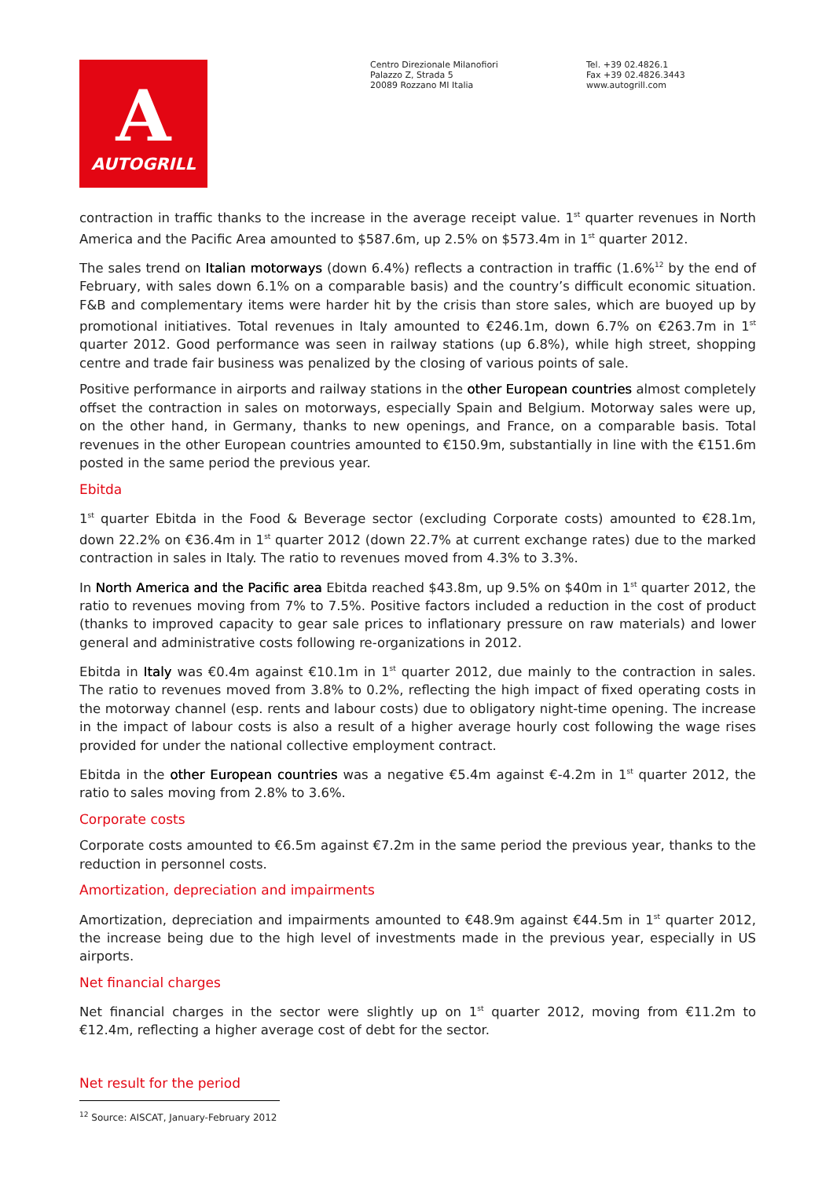A
AUTOGRILL
Centro Direzionale Milanofiori
Palazzo Z, Strada 5
20089 Rozzano MI Italia
Tel. +39 02.4826.1
Fax +39 02.4826.3443
www.autogrill.com
contraction in traffic thanks to the increase in the average receipt value. 1<sup>st</sup> quarter revenues in North America and the Pacific Area amounted to $587.6m, up 2.5% on $573.4m in 1<sup>st</sup> quarter 2012.
The sales trend on Italian motorways (down 6.4%) reflects a contraction in traffic (1.6%<sup>12</sup> by the end of February, with sales down 6.1% on a comparable basis) and the country’s difficult economic situation. F&B and complementary items were harder hit by the crisis than store sales, which are buoyed up by promotional initiatives. Total revenues in Italy amounted to €246.1m, down 6.7% on €263.7m in 1<sup>st</sup> quarter 2012. Good performance was seen in railway stations (up 6.8%), while high street, shopping centre and trade fair business was penalized by the closing of various points of sale.
Positive performance in airports and railway stations in the other European countries almost completely offset the contraction in sales on motorways, especially Spain and Belgium. Motorway sales were up, on the other hand, in Germany, thanks to new openings, and France, on a comparable basis. Total revenues in the other European countries amounted to €150.9m, substantially in line with the €151.6m posted in the same period the previous year.
Ebitda
1<sup>st</sup> quarter Ebitda in the Food & Beverage sector (excluding Corporate costs) amounted to €28.1m, down 22.2% on €36.4m in 1<sup>st</sup> quarter 2012 (down 22.7% at current exchange rates) due to the marked contraction in sales in Italy. The ratio to revenues moved from 4.3% to 3.3%.
In North America and the Pacific area Ebitda reached $43.8m, up 9.5% on $40m in 1<sup>st</sup> quarter 2012, the ratio to revenues moving from 7% to 7.5%. Positive factors included a reduction in the cost of product (thanks to improved capacity to gear sale prices to inflationary pressure on raw materials) and lower general and administrative costs following re-organizations in 2012.
Ebitda in Italy was €0.4m against €10.1m in 1<sup>st</sup> quarter 2012, due mainly to the contraction in sales. The ratio to revenues moved from 3.8% to 0.2%, reflecting the high impact of fixed operating costs in the motorway channel (esp. rents and labour costs) due to obligatory night-time opening. The increase in the impact of labour costs is also a result of a higher average hourly cost following the wage rises provided for under the national collective employment contract.
Ebitda in the other European countries was a negative €5.4m against €-4.2m in 1<sup>st</sup> quarter 2012, the ratio to sales moving from 2.8% to 3.6%.
Corporate costs
Corporate costs amounted to €6.5m against €7.2m in the same period the previous year, thanks to the reduction in personnel costs.
Amortization, depreciation and impairments
Amortization, depreciation and impairments amounted to €48.9m against €44.5m in 1<sup>st</sup> quarter 2012, the increase being due to the high level of investments made in the previous year, especially in US airports.
Net financial charges
Net financial charges in the sector were slightly up on 1<sup>st</sup> quarter 2012, moving from €11.2m to €12.4m, reflecting a higher average cost of debt for the sector.
Net result for the period
<sup>12</sup> Source: AISCAT, January-February 2012